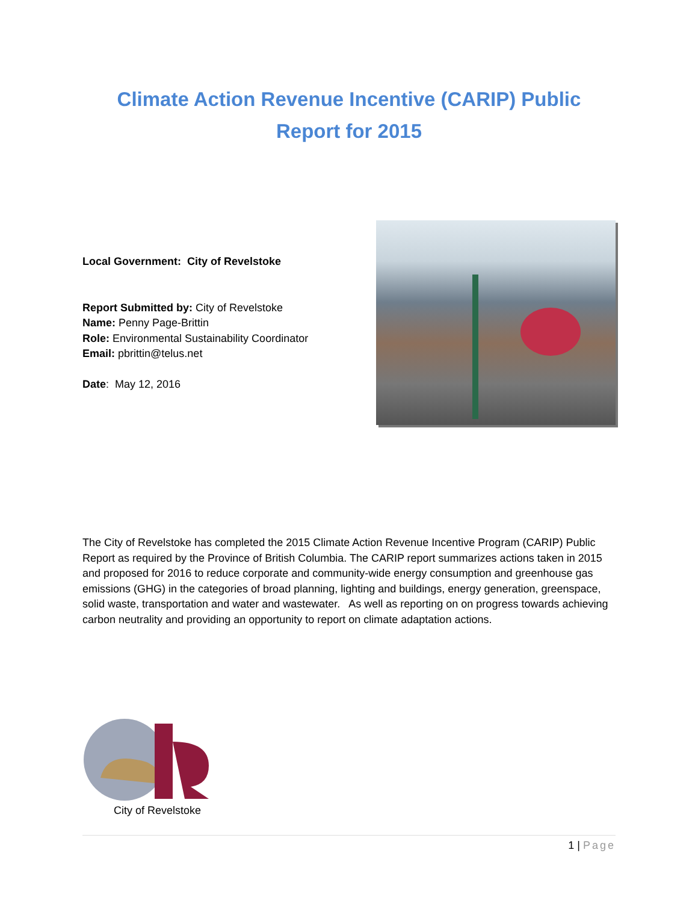Climate Action Revenue Incentive (CARIP) Public Report for 2015
Local Government: City of Revelstoke
Report Submitted by: City of Revelstoke
Name: Penny Page-Brittin
Role: Environmental Sustainability Coordinator
Email: pbrittin@telus.net
Date: May 12, 2016
The City of Revelstoke has completed the 2015 Climate Action Revenue Incentive Program (CARIP) Public Report as required by the Province of British Columbia. The CARIP report summarizes actions taken in 2015 and proposed for 2016 to reduce corporate and community-wide energy consumption and greenhouse gas emissions (GHG) in the categories of broad planning, lighting and buildings, energy generation, greenspace, solid waste, transportation and water and wastewater. As well as reporting on on progress towards achieving carbon neutrality and providing an opportunity to report on climate adaptation actions.
City of Revelstoke
1 | Page